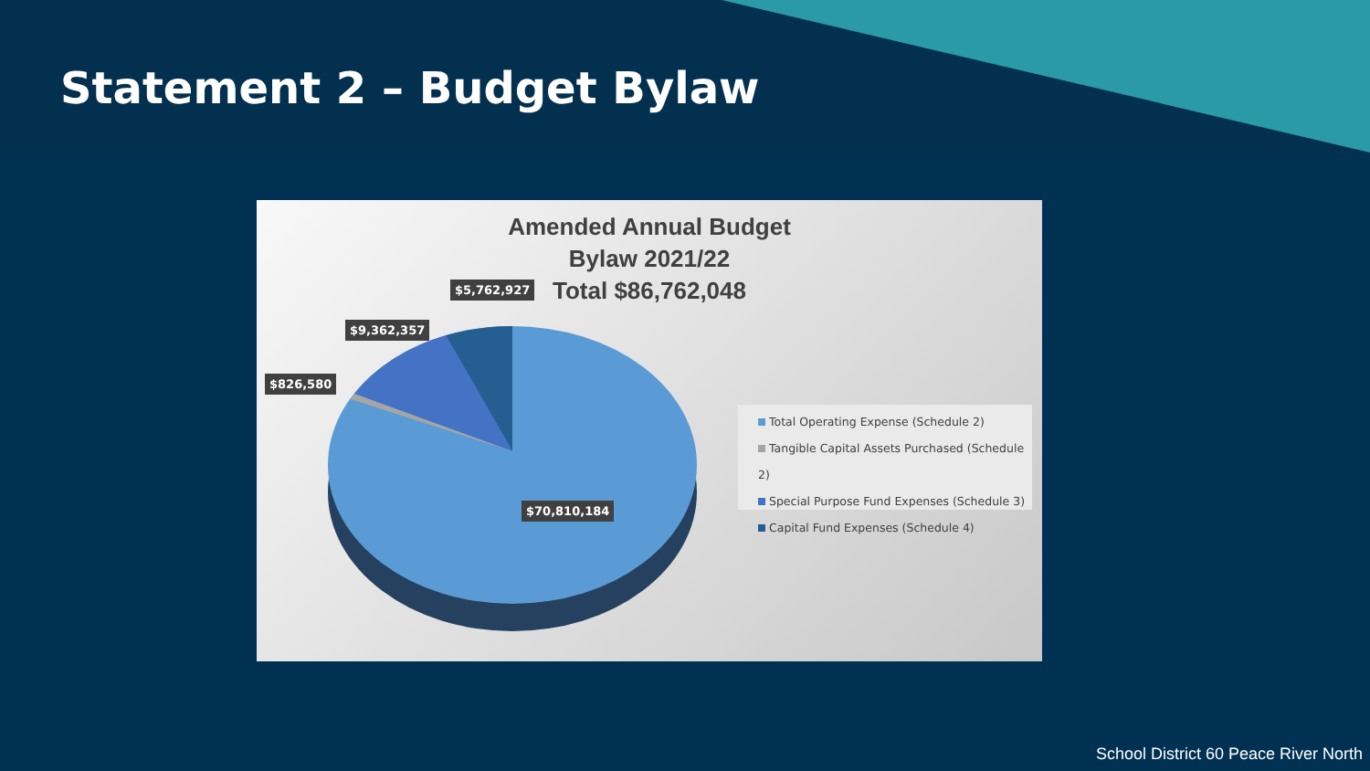Statement 2 – Budget Bylaw
Amended Annual Budget
Bylaw 2021/22
Total $86,762,048
$5,762,927
$9,362,357
$826,580
$70,810,184
Total Operating Expense (Schedule 2)
Tangible Capital Assets Purchased (Schedule 2)
Special Purpose Fund Expenses (Schedule 3)
Capital Fund Expenses (Schedule 4)
School District 60 Peace River North